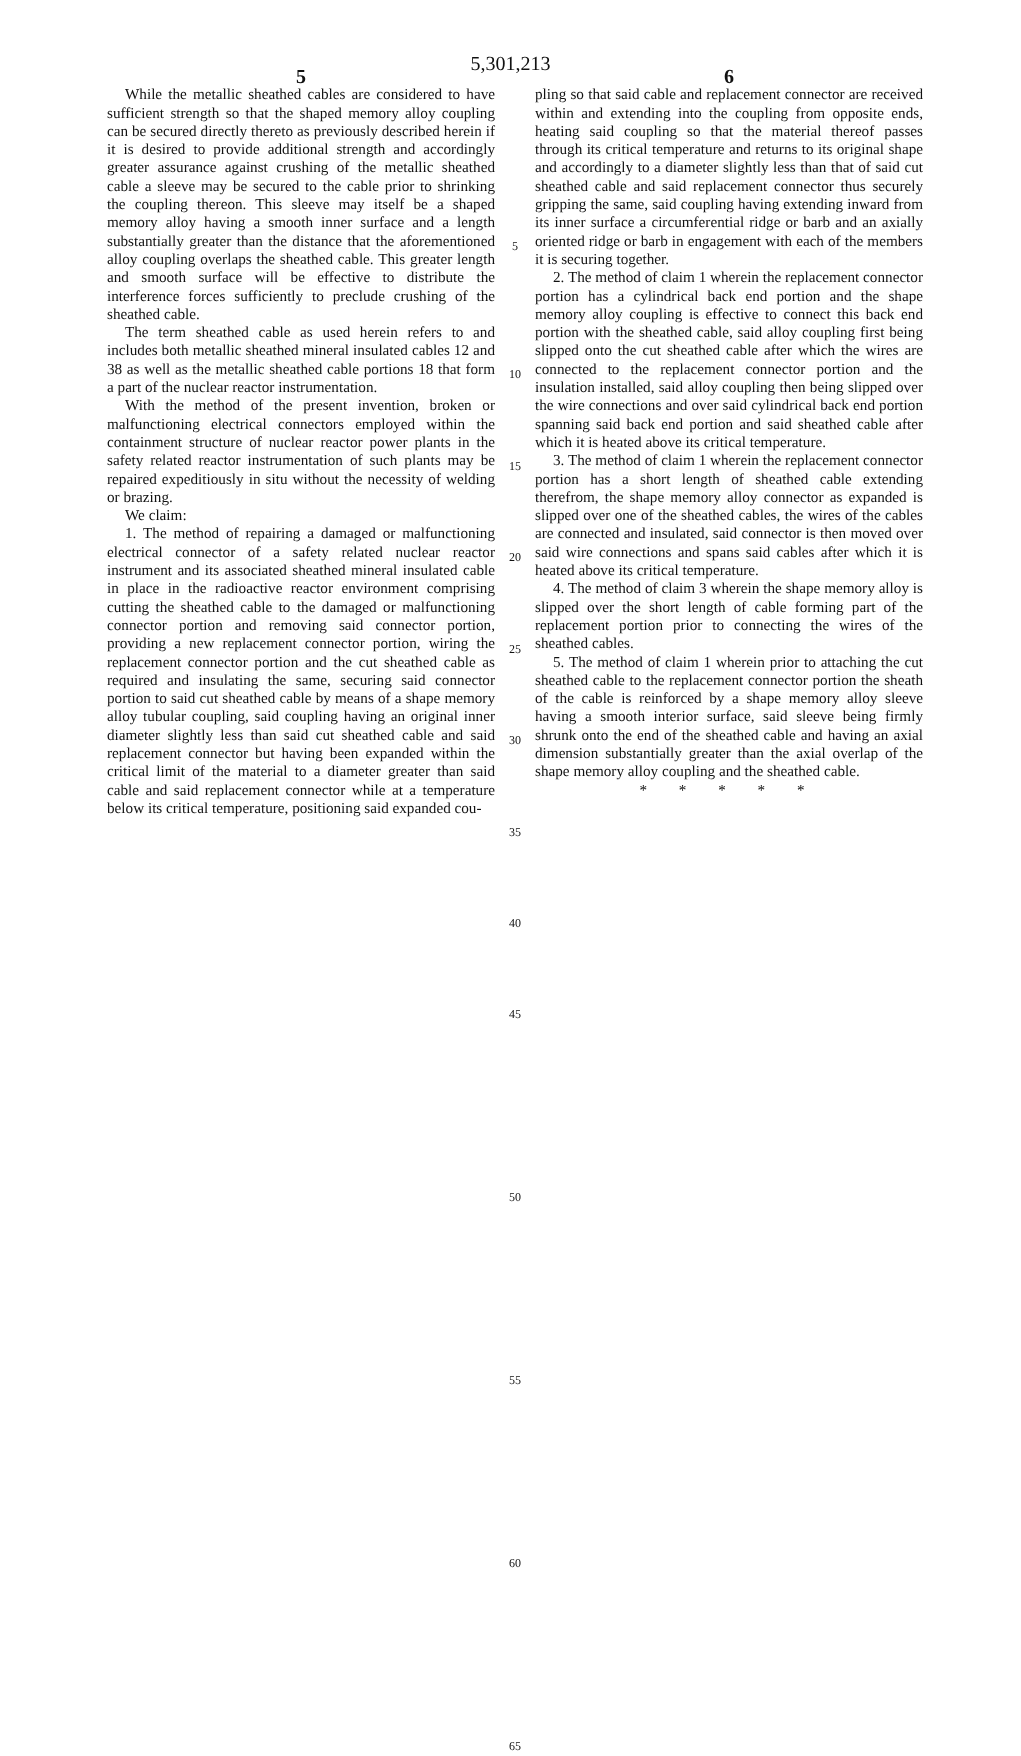5,301,213
5
While the metallic sheathed cables are considered to have sufficient strength so that the shaped memory alloy coupling can be secured directly thereto as previously described herein if it is desired to provide additional strength and accordingly greater assurance against crushing of the metallic sheathed cable a sleeve may be secured to the cable prior to shrinking the coupling thereon. This sleeve may itself be a shaped memory alloy having a smooth inner surface and a length substantially greater than the distance that the aforementioned alloy coupling overlaps the sheathed cable. This greater length and smooth surface will be effective to distribute the interference forces sufficiently to preclude crushing of the sheathed cable.
The term sheathed cable as used herein refers to and includes both metallic sheathed mineral insulated cables 12 and 38 as well as the metallic sheathed cable portions 18 that form a part of the nuclear reactor instrumentation.
With the method of the present invention, broken or malfunctioning electrical connectors employed within the containment structure of nuclear reactor power plants in the safety related reactor instrumentation of such plants may be repaired expeditiously in situ without the necessity of welding or brazing.
We claim:
1. The method of repairing a damaged or malfunctioning electrical connector of a safety related nuclear reactor instrument and its associated sheathed mineral insulated cable in place in the radioactive reactor environment comprising cutting the sheathed cable to the damaged or malfunctioning connector portion and removing said connector portion, providing a new replacement connector portion, wiring the replacement connector portion and the cut sheathed cable as required and insulating the same, securing said connector portion to said cut sheathed cable by means of a shape memory alloy tubular coupling, said coupling having an original inner diameter slightly less than said cut sheathed cable and said replacement connector but having been expanded within the critical limit of the material to a diameter greater than said cable and said replacement connector while at a temperature below its critical temperature, positioning said expanded cou-
5
10
15
20
25
30
35
40
45
50
55
60
65
6
pling so that said cable and replacement connector are received within and extending into the coupling from opposite ends, heating said coupling so that the material thereof passes through its critical temperature and returns to its original shape and accordingly to a diameter slightly less than that of said cut sheathed cable and said replacement connector thus securely gripping the same, said coupling having extending inward from its inner surface a circumferential ridge or barb and an axially oriented ridge or barb in engagement with each of the members it is securing together.
2. The method of claim 1 wherein the replacement connector portion has a cylindrical back end portion and the shape memory alloy coupling is effective to connect this back end portion with the sheathed cable, said alloy coupling first being slipped onto the cut sheathed cable after which the wires are connected to the replacement connector portion and the insulation installed, said alloy coupling then being slipped over the wire connections and over said cylindrical back end portion spanning said back end portion and said sheathed cable after which it is heated above its critical temperature.
3. The method of claim 1 wherein the replacement connector portion has a short length of sheathed cable extending therefrom, the shape memory alloy connector as expanded is slipped over one of the sheathed cables, the wires of the cables are connected and insulated, said connector is then moved over said wire connections and spans said cables after which it is heated above its critical temperature.
4. The method of claim 3 wherein the shape memory alloy is slipped over the short length of cable forming part of the replacement portion prior to connecting the wires of the sheathed cables.
5. The method of claim 1 wherein prior to attaching the cut sheathed cable to the replacement connector portion the sheath of the cable is reinforced by a shape memory alloy sleeve having a smooth interior surface, said sleeve being firmly shrunk onto the end of the sheathed cable and having an axial dimension substantially greater than the axial overlap of the shape memory alloy coupling and the sheathed cable.
* * * * *